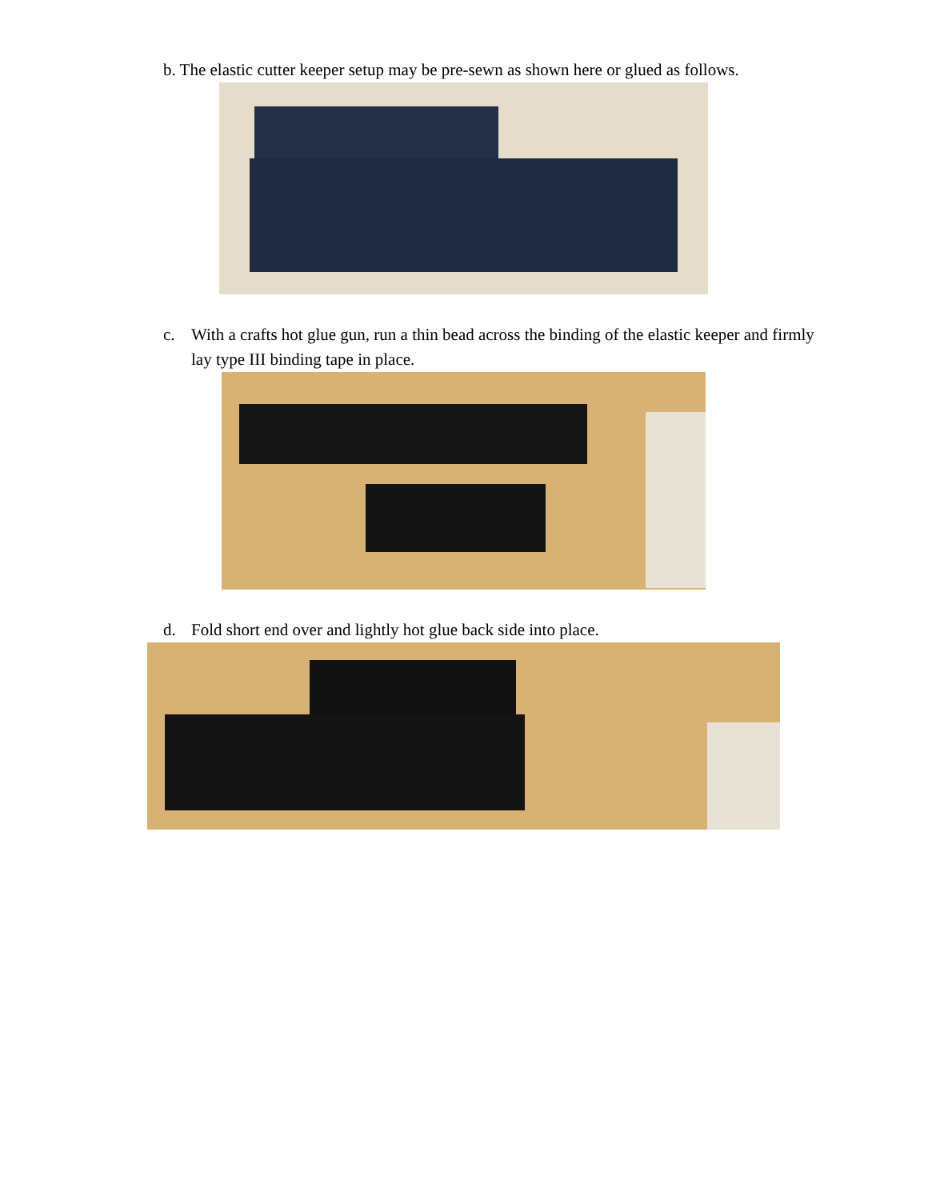b. The elastic cutter keeper setup may be pre-sewn as shown here or glued as follows.
c. With a crafts hot glue gun, run a thin bead across the binding of the elastic keeper and firmly lay type III binding tape in place.
d. Fold short end over and lightly hot glue back side into place.